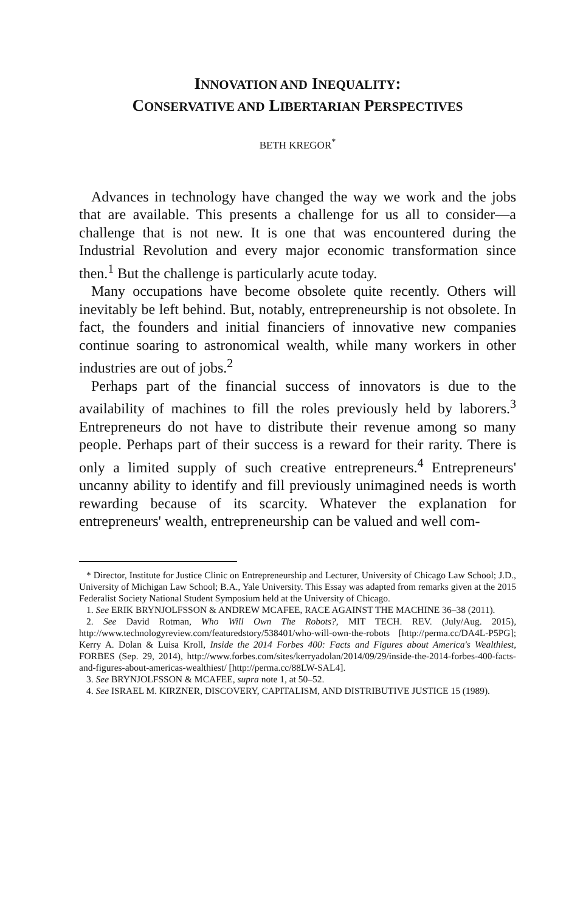INNOVATION AND INEQUALITY:
CONSERVATIVE AND LIBERTARIAN PERSPECTIVES
BETH KREGOR<sup>*</sup>
Advances in technology have changed the way we work and the jobs that are available. This presents a challenge for us all to consider—a challenge that is not new. It is one that was encountered during the Industrial Revolution and every major economic transformation since then.<sup>1</sup> But the challenge is particularly acute today.
Many occupations have become obsolete quite recently. Others will inevitably be left behind. But, notably, entrepreneurship is not obsolete. In fact, the founders and initial financiers of innovative new companies continue soaring to astronomical wealth, while many workers in other industries are out of jobs.<sup>2</sup>
Perhaps part of the financial success of innovators is due to the availability of machines to fill the roles previously held by laborers.<sup>3</sup> Entrepreneurs do not have to distribute their revenue among so many people. Perhaps part of their success is a reward for their rarity. There is only a limited supply of such creative entrepreneurs.<sup>4</sup> Entrepreneurs' uncanny ability to identify and fill previously unimagined needs is worth rewarding because of its scarcity. Whatever the explanation for entrepreneurs' wealth, entrepreneurship can be valued and well com-
* Director, Institute for Justice Clinic on Entrepreneurship and Lecturer, University of Chicago Law School; J.D., University of Michigan Law School; B.A., Yale University. This Essay was adapted from remarks given at the 2015 Federalist Society National Student Symposium held at the University of Chicago.
1. See ERIK BRYNJOLFSSON & ANDREW MCAFEE, RACE AGAINST THE MACHINE 36–38 (2011).
2. See David Rotman, Who Will Own The Robots?, MIT TECH. REV. (July/Aug. 2015), http://www.technologyreview.com/featuredstory/538401/who-will-own-the-robots [http://perma.cc/DA4L-P5PG]; Kerry A. Dolan & Luisa Kroll, Inside the 2014 Forbes 400: Facts and Figures about America's Wealthiest, FORBES (Sep. 29, 2014), http://www.forbes.com/sites/kerryadolan/2014/09/29/inside-the-2014-forbes-400-facts-and-figures-about-americas-wealthiest/ [http://perma.cc/88LW-SAL4].
3. See BRYNJOLFSSON & MCAFEE, supra note 1, at 50–52.
4. See ISRAEL M. KIRZNER, DISCOVERY, CAPITALISM, AND DISTRIBUTIVE JUSTICE 15 (1989).